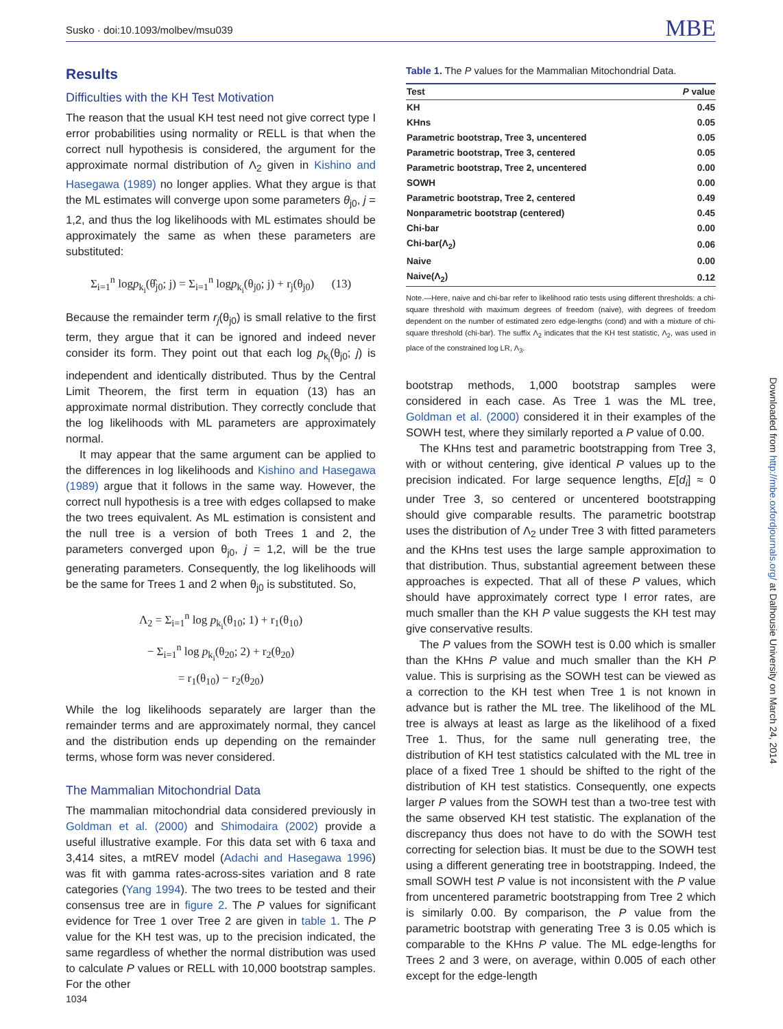Susko · doi:10.1093/molbev/msu039 MBE
Results
Difficulties with the KH Test Motivation
The reason that the usual KH test need not give correct type I error probabilities using normality or RELL is that when the correct null hypothesis is considered, the argument for the approximate normal distribution of Λ<sub>2</sub> given in Kishino and Hasegawa (1989) no longer applies. What they argue is that the ML estimates will converge upon some parameters θ<sub>j0</sub>, j = 1,2, and thus the log likelihoods with ML estimates should be approximately the same as when these parameters are substituted:
Σ<sub>i=1</sub><sup>n</sup> logp<sub>k<sub>i</sub></sub>(θ̂<sub>j0</sub>; j) = Σ<sub>i=1</sub><sup>n</sup> logp<sub>k<sub>i</sub></sub>(θ<sub>j0</sub>; j) + r<sub>j</sub>(θ<sub>j0</sub>) (13)
Because the remainder term r<sub>j</sub>(θ<sub>j0</sub>) is small relative to the first term, they argue that it can be ignored and indeed never consider its form. They point out that each log p<sub>k<sub>i</sub></sub>(θ<sub>j0</sub>; j) is independent and identically distributed. Thus by the Central Limit Theorem, the first term in equation (13) has an approximate normal distribution. They correctly conclude that the log likelihoods with ML parameters are approximately normal.
It may appear that the same argument can be applied to the differences in log likelihoods and Kishino and Hasegawa (1989) argue that it follows in the same way. However, the correct null hypothesis is a tree with edges collapsed to make the two trees equivalent. As ML estimation is consistent and the null tree is a version of both Trees 1 and 2, the parameters converged upon θ<sub>j0</sub>, j = 1,2, will be the true generating parameters. Consequently, the log likelihoods will be the same for Trees 1 and 2 when θ<sub>j0</sub> is substituted. So,
Λ<sub>2</sub> = Σ<sub>i=1</sub><sup>n</sup> log p<sub>k<sub>i</sub></sub>(θ<sub>10</sub>; 1) + r<sub>1</sub>(θ<sub>10</sub>)
− Σ<sub>i=1</sub><sup>n</sup> log p<sub>k<sub>i</sub></sub>(θ<sub>20</sub>; 2) + r<sub>2</sub>(θ<sub>20</sub>)
= r<sub>1</sub>(θ<sub>10</sub>) − r<sub>2</sub>(θ<sub>20</sub>)
While the log likelihoods separately are larger than the remainder terms and are approximately normal, they cancel and the distribution ends up depending on the remainder terms, whose form was never considered.
The Mammalian Mitochondrial Data
The mammalian mitochondrial data considered previously in Goldman et al. (2000) and Shimodaira (2002) provide a useful illustrative example. For this data set with 6 taxa and 3,414 sites, a mtREV model (Adachi and Hasegawa 1996) was fit with gamma rates-across-sites variation and 8 rate categories (Yang 1994). The two trees to be tested and their consensus tree are in figure 2. The P values for significant evidence for Tree 1 over Tree 2 are given in table 1. The P value for the KH test was, up to the precision indicated, the same regardless of whether the normal distribution was used to calculate P values or RELL with 10,000 bootstrap samples. For the other
Table 1. The P values for the Mammalian Mitochondrial Data.
| Test | P value |
| --- | --- |
| KH | 0.45 |
| KHns | 0.05 |
| Parametric bootstrap, Tree 3, uncentered | 0.05 |
| Parametric bootstrap, Tree 3, centered | 0.05 |
| Parametric bootstrap, Tree 2, uncentered | 0.00 |
| SOWH | 0.00 |
| Parametric bootstrap, Tree 2, centered | 0.49 |
| Nonparametric bootstrap (centered) | 0.45 |
| Chi-bar | 0.00 |
| Chi-bar(Λ<sub>2</sub>) | 0.06 |
| Naive | 0.00 |
| Naive(Λ<sub>2</sub>) | 0.12 |
Note.—Here, naive and chi-bar refer to likelihood ratio tests using different thresholds: a chi-square threshold with maximum degrees of freedom (naive), with degrees of freedom dependent on the number of estimated zero edge-lengths (cond) and with a mixture of chi-square threshold (chi-bar). The suffix Λ<sub>2</sub> indicates that the KH test statistic, Λ<sub>2</sub>, was used in place of the constrained log LR, Λ<sub>3</sub>.
bootstrap methods, 1,000 bootstrap samples were considered in each case. As Tree 1 was the ML tree, Goldman et al. (2000) considered it in their examples of the SOWH test, where they similarly reported a P value of 0.00.
The KHns test and parametric bootstrapping from Tree 3, with or without centering, give identical P values up to the precision indicated. For large sequence lengths, E[d<sub>i</sub>] ≈ 0 under Tree 3, so centered or uncentered bootstrapping should give comparable results. The parametric bootstrap uses the distribution of Λ<sub>2</sub> under Tree 3 with fitted parameters and the KHns test uses the large sample approximation to that distribution. Thus, substantial agreement between these approaches is expected. That all of these P values, which should have approximately correct type I error rates, are much smaller than the KH P value suggests the KH test may give conservative results.
The P values from the SOWH test is 0.00 which is smaller than the KHns P value and much smaller than the KH P value. This is surprising as the SOWH test can be viewed as a correction to the KH test when Tree 1 is not known in advance but is rather the ML tree. The likelihood of the ML tree is always at least as large as the likelihood of a fixed Tree 1. Thus, for the same null generating tree, the distribution of KH test statistics calculated with the ML tree in place of a fixed Tree 1 should be shifted to the right of the distribution of KH test statistics. Consequently, one expects larger P values from the SOWH test than a two-tree test with the same observed KH test statistic. The explanation of the discrepancy thus does not have to do with the SOWH test correcting for selection bias. It must be due to the SOWH test using a different generating tree in bootstrapping. Indeed, the small SOWH test P value is not inconsistent with the P value from uncentered parametric bootstrapping from Tree 2 which is similarly 0.00. By comparison, the P value from the parametric bootstrap with generating Tree 3 is 0.05 which is comparable to the KHns P value. The ML edge-lengths for Trees 2 and 3 were, on average, within 0.005 of each other except for the edge-length
Downloaded from http://mbe.oxfordjournals.org/ at Dalhousie University on March 24, 2014
1034